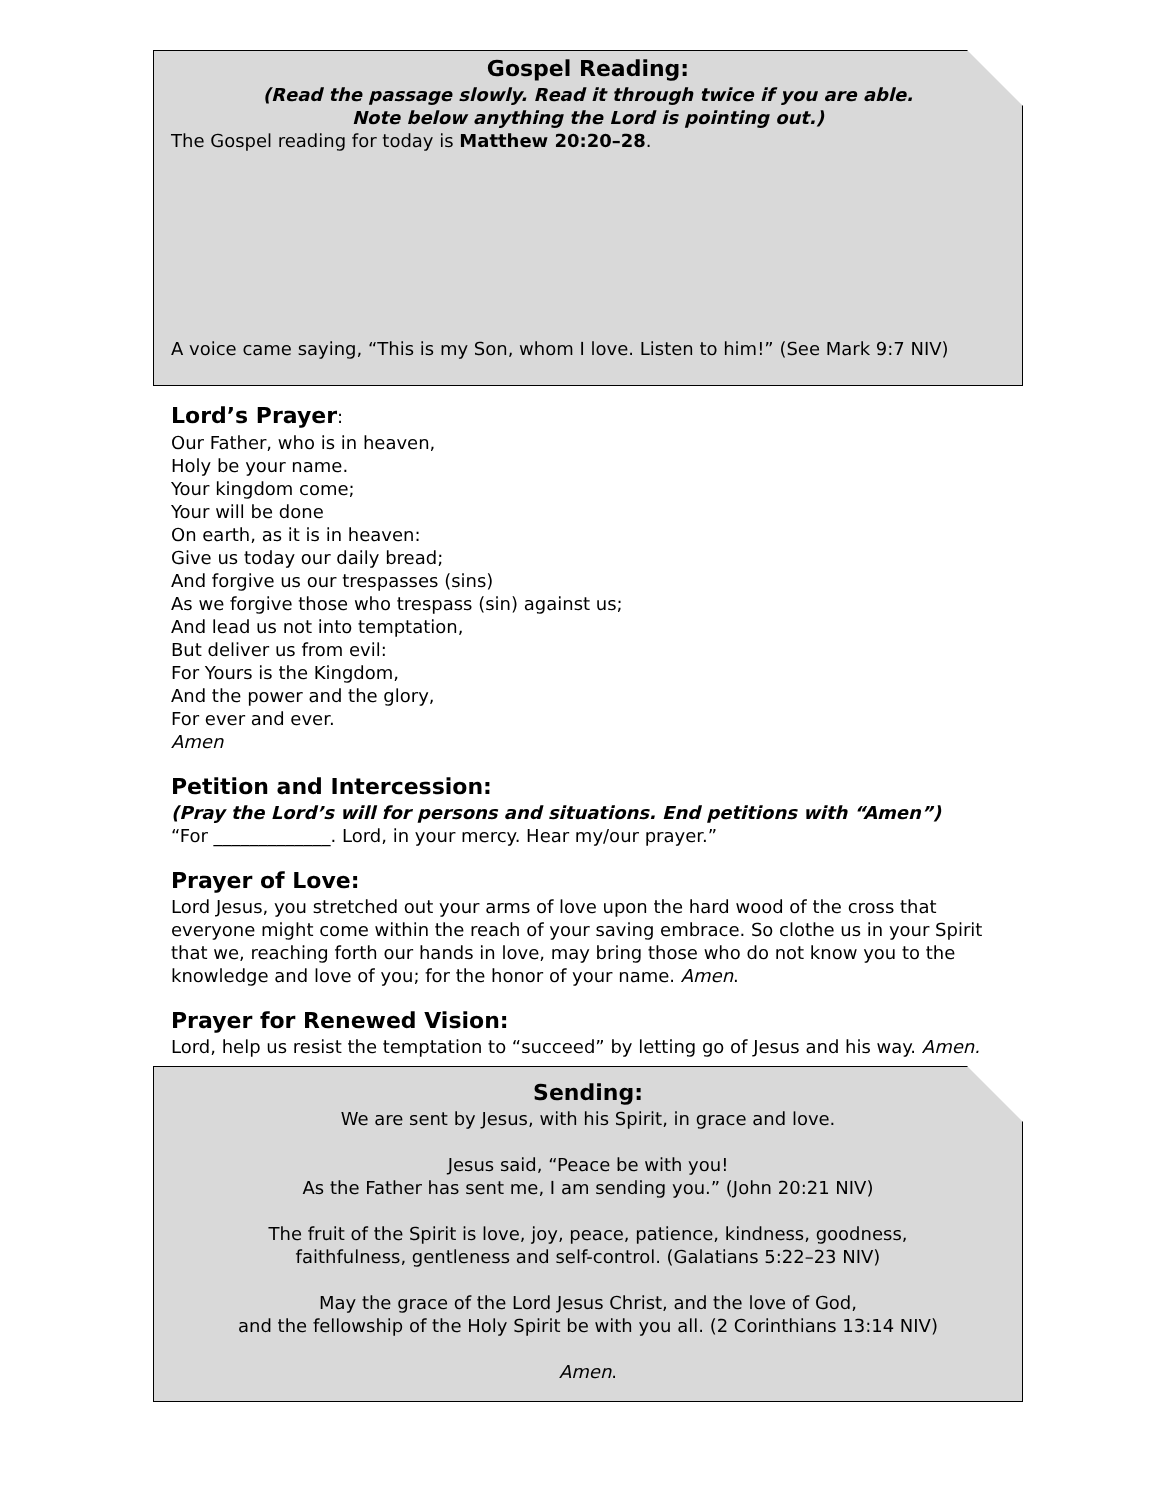Gospel Reading:
(Read the passage slowly. Read it through twice if you are able.
Note below anything the Lord is pointing out.)
The Gospel reading for today is Matthew 20:20–28.
A voice came saying, “This is my Son, whom I love. Listen to him!” (See Mark 9:7 NIV)
Lord’s Prayer:
Our Father, who is in heaven,
Holy be your name.
Your kingdom come;
Your will be done
On earth, as it is in heaven:
Give us today our daily bread;
And forgive us our trespasses (sins)
As we forgive those who trespass (sin) against us;
And lead us not into temptation,
But deliver us from evil:
For Yours is the Kingdom,
And the power and the glory,
For ever and ever.
Amen
Petition and Intercession:
(Pray the Lord’s will for persons and situations. End petitions with “Amen”)
“For _____________. Lord, in your mercy. Hear my/our prayer.”
Prayer of Love:
Lord Jesus, you stretched out your arms of love upon the hard wood of the cross that everyone might come within the reach of your saving embrace. So clothe us in your Spirit that we, reaching forth our hands in love, may bring those who do not know you to the knowledge and love of you; for the honor of your name. Amen.
Prayer for Renewed Vision:
Lord, help us resist the temptation to “succeed” by letting go of Jesus and his way. Amen.
Sending:
We are sent by Jesus, with his Spirit, in grace and love.
Jesus said, “Peace be with you!
As the Father has sent me, I am sending you.” (John 20:21 NIV)
The fruit of the Spirit is love, joy, peace, patience, kindness, goodness,
faithfulness, gentleness and self-control. (Galatians 5:22–23 NIV)
May the grace of the Lord Jesus Christ, and the love of God,
and the fellowship of the Holy Spirit be with you all. (2 Corinthians 13:14 NIV)
Amen.